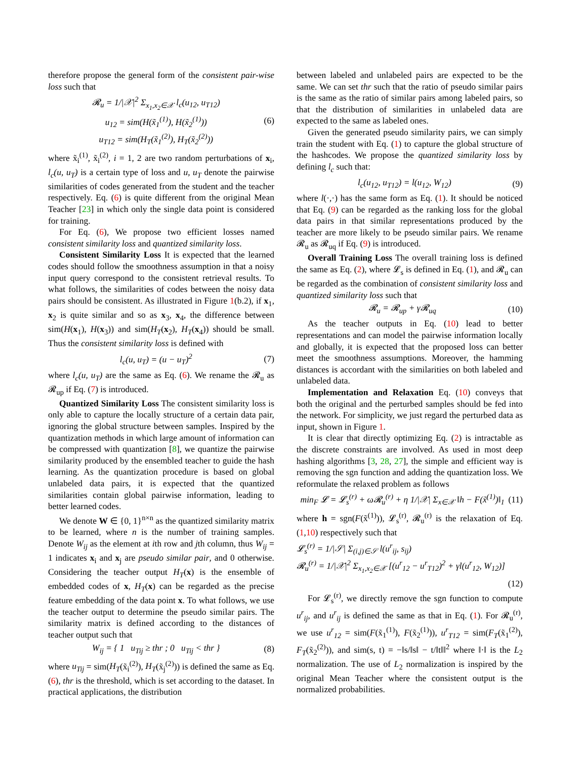therefore propose the general form of the consistent pair-wise loss such that
𝓡<sub>u</sub> = 1/|𝒳|<sup>2</sup> Σ<sub>x<sub>1</sub>,x<sub>2</sub>∈𝒳</sub> l<sub>c</sub>(u<sub>12</sub>, u<sub>T12</sub>)
u<sub>12</sub> = sim(H(x̃<sub>1</sub><sup>(1)</sup>), H(x̃<sub>2</sub><sup>(1)</sup>))
u<sub>T12</sub> = sim(H<sub>T</sub>(x̃<sub>1</sub><sup>(2)</sup>), H<sub>T</sub>(x̃<sub>2</sub><sup>(2)</sup>))
(6)
where x̃<sub>i</sub><sup>(1)</sup>, x̃<sub>i</sub><sup>(2)</sup>, i = 1, 2 are two random perturbations of x<sub>i</sub>, l<sub>c</sub>(u, u<sub>T</sub>) is a certain type of loss and u, u<sub>T</sub> denote the pairwise similarities of codes generated from the student and the teacher respectively. Eq. (6) is quite different from the original Mean Teacher [23] in which only the single data point is considered for training.
For Eq. (6), We propose two efficient losses named consistent similarity loss and quantized similarity loss.
Consistent Similarity Loss It is expected that the learned codes should follow the smoothness assumption in that a noisy input query correspond to the consistent retrieval results. To what follows, the similarities of codes between the noisy data pairs should be consistent. As illustrated in Figure 1(b.2), if x<sub>1</sub>, x<sub>2</sub> is quite similar and so as x<sub>3</sub>, x<sub>4</sub>, the difference between sim(H(x<sub>1</sub>), H(x<sub>3</sub>)) and sim(H<sub>T</sub>(x<sub>2</sub>), H<sub>T</sub>(x<sub>4</sub>)) should be small. Thus the consistent similarity loss is defined with
l<sub>c</sub>(u, u<sub>T</sub>) = (u − u<sub>T</sub>)<sup>2</sup> (7)
where l<sub>c</sub>(u, u<sub>T</sub>) are the same as Eq. (6). We rename the 𝓡<sub>u</sub> as 𝓡<sub>up</sub> if Eq. (7) is introduced.
Quantized Similarity Loss The consistent similarity loss is only able to capture the locally structure of a certain data pair, ignoring the global structure between samples. Inspired by the quantization methods in which large amount of information can be compressed with quantization [8], we quantize the pairwise similarity produced by the ensembled teacher to guide the hash learning. As the quantization procedure is based on global unlabeled data pairs, it is expected that the quantized similarities contain global pairwise information, leading to better learned codes.
We denote W ∈ {0, 1}<sup>n×n</sup> as the quantized similarity matrix to be learned, where n is the number of training samples. Denote W<sub>ij</sub> as the element at ith row and jth column, thus W<sub>ij</sub> = 1 indicates x<sub>i</sub> and x<sub>j</sub> are pseudo similar pair, and 0 otherwise. Considering the teacher output H<sub>T</sub>(x) is the ensemble of embedded codes of x, H<sub>T</sub>(x) can be regarded as the precise feature embedding of the data point x. To what follows, we use the teacher output to determine the pseudo similar pairs. The similarity matrix is defined according to the distances of teacher output such that
W<sub>ij</sub> = { 1 u<sub>Tij</sub> ≥ thr ; 0 u<sub>Tij</sub> < thr }
(8)
where u<sub>Tij</sub> = sim(H<sub>T</sub>(x̃<sub>i</sub><sup>(2)</sup>), H<sub>T</sub>(x̃<sub>j</sub><sup>(2)</sup>)) is defined the same as Eq. (6), thr is the threshold, which is set according to the dataset. In practical applications, the distribution
between labeled and unlabeled pairs are expected to be the same. We can set thr such that the ratio of pseudo similar pairs is the same as the ratio of similar pairs among labeled pairs, so that the distribution of similarities in unlabeled data are expected to the same as labeled ones.
Given the generated pseudo similarity pairs, we can simply train the student with Eq. (1) to capture the global structure of the hashcodes. We propose the quantized similarity loss by defining l<sub>c</sub> such that:
l<sub>c</sub>(u<sub>12</sub>, u<sub>T12</sub>) = l(u<sub>12</sub>, W<sub>12</sub>) (9)
where l(·,·) has the same form as Eq. (1). It should be noticed that Eq. (9) can be regarded as the ranking loss for the global data pairs in that similar representations produced by the teacher are more likely to be pseudo similar pairs. We rename 𝓡<sub>u</sub> as 𝓡<sub>uq</sub> if Eq. (9) is introduced.
Overall Training Loss The overall training loss is defined the same as Eq. (2), where 𝓛<sub>s</sub> is defined in Eq. (1), and 𝓡<sub>u</sub> can be regarded as the combination of consistent similarity loss and quantized similarity loss such that
𝓡<sub>u</sub> = 𝓡<sub>up</sub> + γ𝓡<sub>uq</sub> (10)
As the teacher outputs in Eq. (10) lead to better representations and can model the pairwise information locally and globally, it is expected that the proposed loss can better meet the smoothness assumptions. Moreover, the hamming distances is accordant with the similarities on both labeled and unlabeled data.
Implementation and Relaxation Eq. (10) conveys that both the original and the perturbed samples should be fed into the network. For simplicity, we just regard the perturbed data as input, shown in Figure 1.
It is clear that directly optimizing Eq. (2) is intractable as the discrete constraints are involved. As used in most deep hashing algorithms [3, 28, 27], the simple and efficient way is removing the sgn function and adding the quantization loss. We reformulate the relaxed problem as follows
min<sub>F</sub> 𝓛 = 𝓛<sub>s</sub><sup>(r)</sup> + ω𝓡<sub>u</sub><sup>(r)</sup> + η 1/|𝒳| Σ<sub>x∈𝒳</sub> ‖h − F(x̃<sup>(1)</sup>)‖<sub>1</sub>
(11)
where h = sgn(F(x̃<sup>(1)</sup>)), 𝓛<sub>s</sub><sup>(r)</sup>, 𝓡<sub>u</sub><sup>(r)</sup> is the relaxation of Eq. (1,10) respectively such that
𝓛<sub>s</sub><sup>(r)</sup> = 1/|𝒮| Σ<sub>(i,j)∈𝒮</sub> l(u<sup>r</sup><sub>ij</sub>, s<sub>ij</sub>)
𝓡<sub>u</sub><sup>(r)</sup> = 1/|𝒳|<sup>2</sup> Σ<sub>x<sub>1</sub>,x<sub>2</sub>∈𝒳</sub> [(u<sup>r</sup><sub>12</sub> − u<sup>r</sup><sub>T12</sub>)<sup>2</sup> + γl(u<sup>r</sup><sub>12</sub>, W<sub>12</sub>)]
(12)
For 𝓛<sub>s</sub><sup>(r)</sup>, we directly remove the sgn function to compute u<sup>r</sup><sub>ij</sub>, and u<sup>r</sup><sub>ij</sub> is defined the same as that in Eq. (1). For 𝓡<sub>u</sub><sup>(r)</sup>, we use u<sup>r</sup><sub>12</sub> = sim(F(x̃<sub>1</sub><sup>(1)</sup>), F(x̃<sub>2</sub><sup>(1)</sup>)), u<sup>r</sup><sub>T12</sub> = sim(F<sub>T</sub>(x̃<sub>1</sub><sup>(2)</sup>), F<sub>T</sub>(x̃<sub>2</sub><sup>(2)</sup>)), and sim(s, t) = −‖s/‖s‖ − t/‖t‖‖<sup>2</sup> where ‖·‖ is the L<sub>2</sub> normalization. The use of L<sub>2</sub> normalization is inspired by the original Mean Teacher where the consistent output is the normalized probabilities.